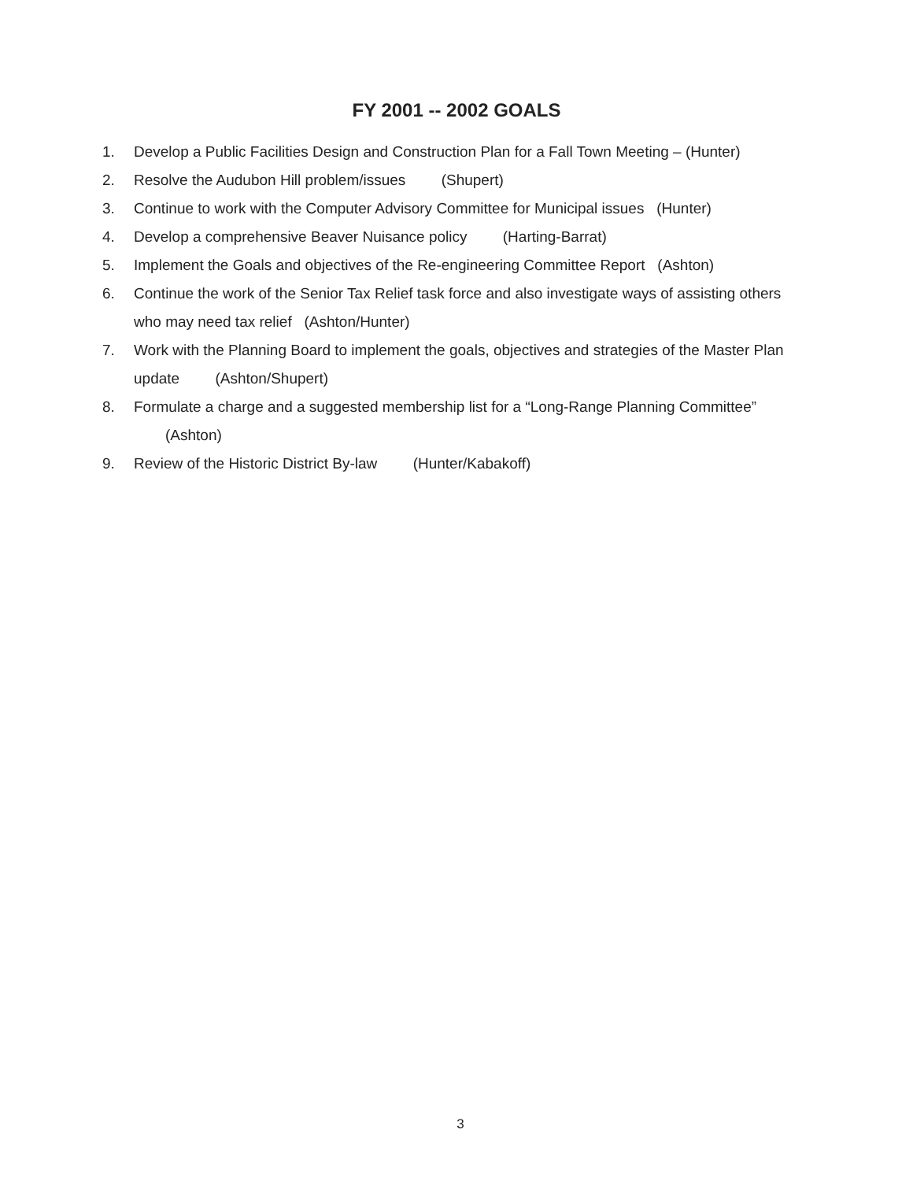FY 2001 -- 2002 GOALS
1. Develop a Public Facilities Design and Construction Plan for a Fall Town Meeting – (Hunter)
2. Resolve the Audubon Hill problem/issues (Shupert)
3. Continue to work with the Computer Advisory Committee for Municipal issues (Hunter)
4. Develop a comprehensive Beaver Nuisance policy (Harting-Barrat)
5. Implement the Goals and objectives of the Re-engineering Committee Report (Ashton)
6. Continue the work of the Senior Tax Relief task force and also investigate ways of assisting others who may need tax relief (Ashton/Hunter)
7. Work with the Planning Board to implement the goals, objectives and strategies of the Master Plan update (Ashton/Shupert)
8. Formulate a charge and a suggested membership list for a “Long-Range Planning Committee” (Ashton)
9. Review of the Historic District By-law (Hunter/Kabakoff)
3